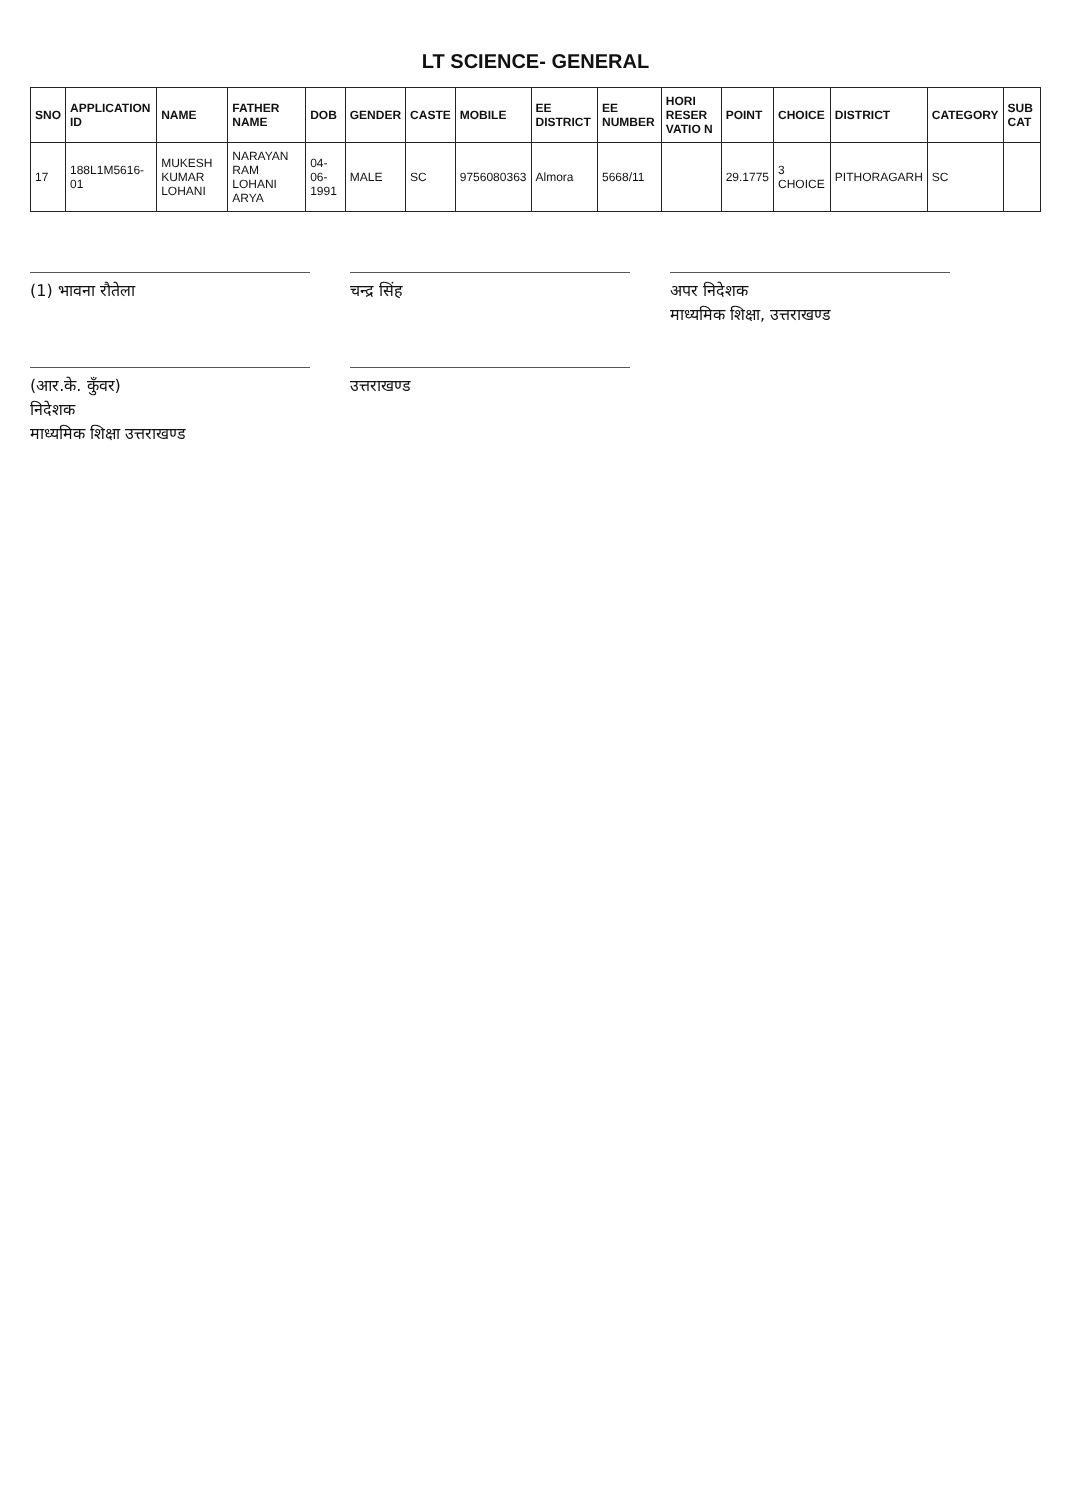LT SCIENCE- GENERAL
| SNO | APPLICATION ID | NAME | FATHER NAME | DOB | GENDER | CASTE | MOBILE | EE DISTRICT | EE NUMBER | HORI RESER VATIO N | POINT | CHOICE | DISTRICT | CATEGORY | SUB CAT |
| --- | --- | --- | --- | --- | --- | --- | --- | --- | --- | --- | --- | --- | --- | --- | --- |
| 17 | 188L1M5616-01 | MUKESH KUMAR LOHANI | NARAYAN RAM LOHANI ARYA | 04-06-1991 | MALE | SC | 9756080363 | Almora | 5668/11 | | 29.1775 | 3 CHOICE | PITHORAGARH | SC | |
(1) भावना रौतेला
चन्द्र सिंह
अपर निदेशक
माध्यमिक शिक्षा, उत्तराखण्ड
(आर.के. कुँवर)
निदेशक
माध्यमिक शिक्षा उत्तराखण्ड
उत्तराखण्ड